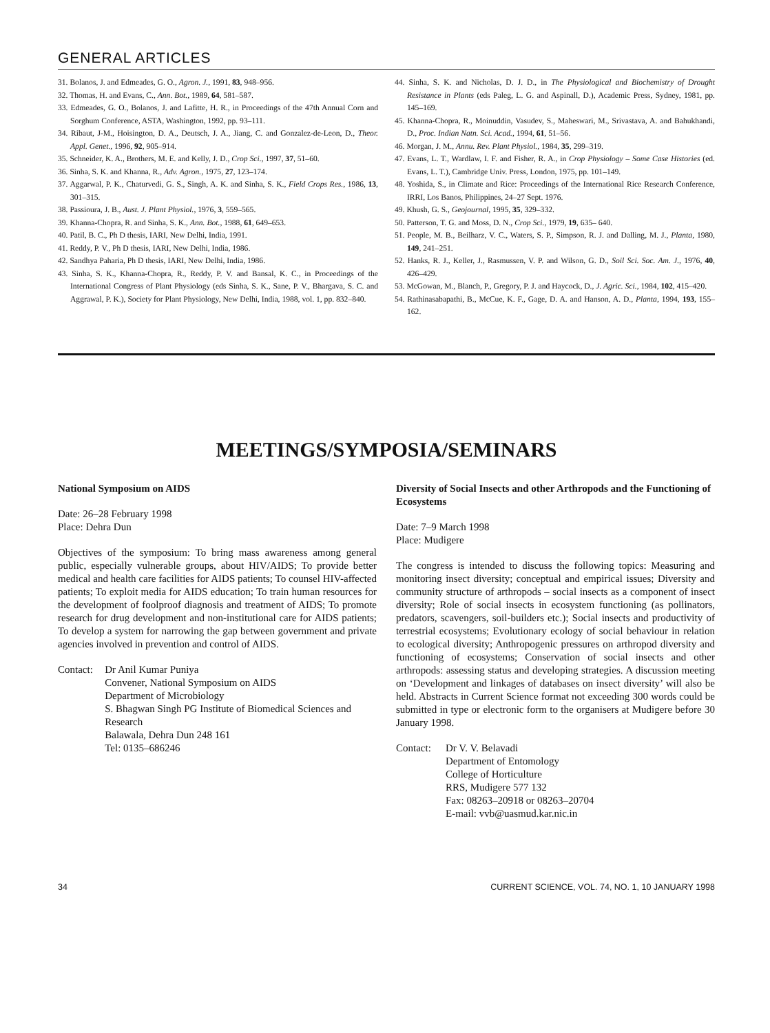GENERAL ARTICLES
31. Bolanos, J. and Edmeades, G. O., Agron. J., 1991, 83, 948–956.
32. Thomas, H. and Evans, C., Ann. Bot., 1989, 64, 581–587.
33. Edmeades, G. O., Bolanos, J. and Lafitte, H. R., in Proceedings of the 47th Annual Corn and Sorghum Conference, ASTA, Washington, 1992, pp. 93–111.
34. Ribaut, J-M., Hoisington, D. A., Deutsch, J. A., Jiang, C. and Gonzalez-de-Leon, D., Theor. Appl. Genet., 1996, 92, 905–914.
35. Schneider, K. A., Brothers, M. E. and Kelly, J. D., Crop Sci., 1997, 37, 51–60.
36. Sinha, S. K. and Khanna, R., Adv. Agron., 1975, 27, 123–174.
37. Aggarwal, P. K., Chaturvedi, G. S., Singh, A. K. and Sinha, S. K., Field Crops Res., 1986, 13, 301–315.
38. Passioura, J. B., Aust. J. Plant Physiol., 1976, 3, 559–565.
39. Khanna-Chopra, R. and Sinha, S. K., Ann. Bot., 1988, 61, 649–653.
40. Patil, B. C., Ph D thesis, IARI, New Delhi, India, 1991.
41. Reddy, P. V., Ph D thesis, IARI, New Delhi, India, 1986.
42. Sandhya Paharia, Ph D thesis, IARI, New Delhi, India, 1986.
43. Sinha, S. K., Khanna-Chopra, R., Reddy, P. V. and Bansal, K. C., in Proceedings of the International Congress of Plant Physiology (eds Sinha, S. K., Sane, P. V., Bhargava, S. C. and Aggrawal, P. K.), Society for Plant Physiology, New Delhi, India, 1988, vol. 1, pp. 832–840.
44. Sinha, S. K. and Nicholas, D. J. D., in The Physiological and Biochemistry of Drought Resistance in Plants (eds Paleg, L. G. and Aspinall, D.), Academic Press, Sydney, 1981, pp. 145–169.
45. Khanna-Chopra, R., Moinuddin, Vasudev, S., Maheswari, M., Srivastava, A. and Bahukhandi, D., Proc. Indian Natn. Sci. Acad., 1994, 61, 51–56.
46. Morgan, J. M., Annu. Rev. Plant Physiol., 1984, 35, 299–319.
47. Evans, L. T., Wardlaw, I. F. and Fisher, R. A., in Crop Physiology – Some Case Histories (ed. Evans, L. T.), Cambridge Univ. Press, London, 1975, pp. 101–149.
48. Yoshida, S., in Climate and Rice: Proceedings of the International Rice Research Conference, IRRI, Los Banos, Philippines, 24–27 Sept. 1976.
49. Khush, G. S., Geojournal, 1995, 35, 329–332.
50. Patterson, T. G. and Moss, D. N., Crop Sci., 1979, 19, 635– 640.
51. People, M. B., Beilharz, V. C., Waters, S. P., Simpson, R. J. and Dalling, M. J., Planta, 1980, 149, 241–251.
52. Hanks, R. J., Keller, J., Rasmussen, V. P. and Wilson, G. D., Soil Sci. Soc. Am. J., 1976, 40, 426–429.
53. McGowan, M., Blanch, P., Gregory, P. J. and Haycock, D., J. Agric. Sci., 1984, 102, 415–420.
54. Rathinasabapathi, B., McCue, K. F., Gage, D. A. and Hanson, A. D., Planta, 1994, 193, 155–162.
MEETINGS/SYMPOSIA/SEMINARS
National Symposium on AIDS
Date: 26–28 February 1998
Place: Dehra Dun
Objectives of the symposium: To bring mass awareness among general public, especially vulnerable groups, about HIV/AIDS; To provide better medical and health care facilities for AIDS patients; To counsel HIV-affected patients; To exploit media for AIDS education; To train human resources for the development of foolproof diagnosis and treatment of AIDS; To promote research for drug development and non-institutional care for AIDS patients; To develop a system for narrowing the gap between government and private agencies involved in prevention and control of AIDS.
Contact: Dr Anil Kumar Puniya
Convener, National Symposium on AIDS
Department of Microbiology
S. Bhagwan Singh PG Institute of Biomedical Sciences and Research
Balawala, Dehra Dun 248 161
Tel: 0135–686246
Diversity of Social Insects and other Arthropods and the Functioning of Ecosystems
Date: 7–9 March 1998
Place: Mudigere
The congress is intended to discuss the following topics: Measuring and monitoring insect diversity; conceptual and empirical issues; Diversity and community structure of arthropods – social insects as a component of insect diversity; Role of social insects in ecosystem functioning (as pollinators, predators, scavengers, soil-builders etc.); Social insects and productivity of terrestrial ecosystems; Evolutionary ecology of social behaviour in relation to ecological diversity; Anthropogenic pressures on arthropod diversity and functioning of ecosystems; Conservation of social insects and other arthropods: assessing status and developing strategies. A discussion meeting on ‘Development and linkages of databases on insect diversity’ will also be held. Abstracts in Current Science format not exceeding 300 words could be submitted in type or electronic form to the organisers at Mudigere before 30 January 1998.
Contact: Dr V. V. Belavadi
Department of Entomology
College of Horticulture
RRS, Mudigere 577 132
Fax: 08263–20918 or 08263–20704
E-mail: vvb@uasmud.kar.nic.in
34 CURRENT SCIENCE, VOL. 74, NO. 1, 10 JANUARY 1998